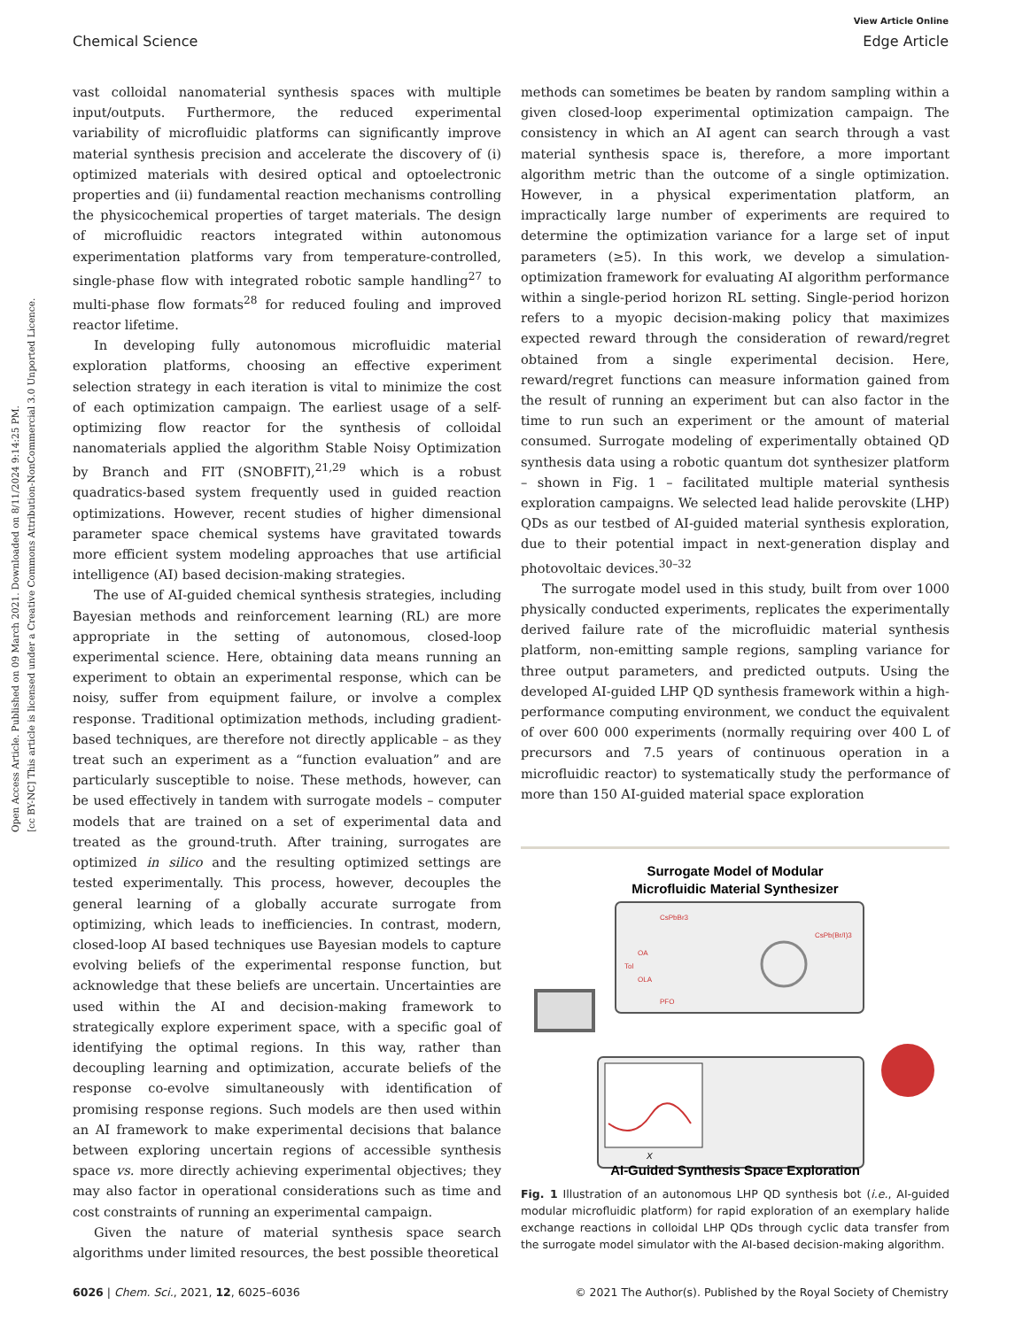Open Access Article. Published on 09 March 2021. Downloaded on 8/11/2024 9:14:25 PM.
[cc BY-NC] This article is licensed under a Creative Commons Attribution-NonCommercial 3.0 Unported Licence.
View Article Online
Chemical Science Edge Article
vast colloidal nanomaterial synthesis spaces with multiple input/outputs. Furthermore, the reduced experimental variability of microfluidic platforms can significantly improve material synthesis precision and accelerate the discovery of (i) optimized materials with desired optical and optoelectronic properties and (ii) fundamental reaction mechanisms controlling the physicochemical properties of target materials. The design of microfluidic reactors integrated within autonomous experimentation platforms vary from temperature-controlled, single-phase flow with integrated robotic sample handling<sup>27</sup> to multi-phase flow formats<sup>28</sup> for reduced fouling and improved reactor lifetime.
In developing fully autonomous microfluidic material exploration platforms, choosing an effective experiment selection strategy in each iteration is vital to minimize the cost of each optimization campaign. The earliest usage of a self-optimizing flow reactor for the synthesis of colloidal nanomaterials applied the algorithm Stable Noisy Optimization by Branch and FIT (SNOBFIT),<sup>21,29</sup> which is a robust quadratics-based system frequently used in guided reaction optimizations. However, recent studies of higher dimensional parameter space chemical systems have gravitated towards more efficient system modeling approaches that use artificial intelligence (AI) based decision-making strategies.
The use of AI-guided chemical synthesis strategies, including Bayesian methods and reinforcement learning (RL) are more appropriate in the setting of autonomous, closed-loop experimental science. Here, obtaining data means running an experiment to obtain an experimental response, which can be noisy, suffer from equipment failure, or involve a complex response. Traditional optimization methods, including gradient-based techniques, are therefore not directly applicable – as they treat such an experiment as a “function evaluation” and are particularly susceptible to noise. These methods, however, can be used effectively in tandem with surrogate models – computer models that are trained on a set of experimental data and treated as the ground-truth. After training, surrogates are optimized in silico and the resulting optimized settings are tested experimentally. This process, however, decouples the general learning of a globally accurate surrogate from optimizing, which leads to inefficiencies. In contrast, modern, closed-loop AI based techniques use Bayesian models to capture evolving beliefs of the experimental response function, but acknowledge that these beliefs are uncertain. Uncertainties are used within the AI and decision-making framework to strategically explore experiment space, with a specific goal of identifying the optimal regions. In this way, rather than decoupling learning and optimization, accurate beliefs of the response co-evolve simultaneously with identification of promising response regions. Such models are then used within an AI framework to make experimental decisions that balance between exploring uncertain regions of accessible synthesis space vs. more directly achieving experimental objectives; they may also factor in operational considerations such as time and cost constraints of running an experimental campaign.
Given the nature of material synthesis space search algorithms under limited resources, the best possible theoretical
methods can sometimes be beaten by random sampling within a given closed-loop experimental optimization campaign. The consistency in which an AI agent can search through a vast material synthesis space is, therefore, a more important algorithm metric than the outcome of a single optimization. However, in a physical experimentation platform, an impractically large number of experiments are required to determine the optimization variance for a large set of input parameters (≥5). In this work, we develop a simulation-optimization framework for evaluating AI algorithm performance within a single-period horizon RL setting. Single-period horizon refers to a myopic decision-making policy that maximizes expected reward through the consideration of reward/regret obtained from a single experimental decision. Here, reward/regret functions can measure information gained from the result of running an experiment but can also factor in the time to run such an experiment or the amount of material consumed. Surrogate modeling of experimentally obtained QD synthesis data using a robotic quantum dot synthesizer platform – shown in Fig. 1 – facilitated multiple material synthesis exploration campaigns. We selected lead halide perovskite (LHP) QDs as our testbed of AI-guided material synthesis exploration, due to their potential impact in next-generation display and photovoltaic devices.<sup>30–32</sup>
The surrogate model used in this study, built from over 1000 physically conducted experiments, replicates the experimentally derived failure rate of the microfluidic material synthesis platform, non-emitting sample regions, sampling variance for three output parameters, and predicted outputs. Using the developed AI-guided LHP QD synthesis framework within a high-performance computing environment, we conduct the equivalent of over 600 000 experiments (normally requiring over 400 L of precursors and 7.5 years of continuous operation in a microfluidic reactor) to systematically study the performance of more than 150 AI-guided material space exploration
Surrogate Model of Modular
Microfluidic Material Synthesizer
CsPbBr3
OA
Tol
OLA
PFO
CsPb(Br/I)3
X
AI-Guided Synthesis Space Exploration
Fig. 1 Illustration of an autonomous LHP QD synthesis bot (i.e., AI-guided modular microfluidic platform) for rapid exploration of an exemplary halide exchange reactions in colloidal LHP QDs through cyclic data transfer from the surrogate model simulator with the AI-based decision-making algorithm.
6026 | Chem. Sci., 2021, 12, 6025–6036 © 2021 The Author(s). Published by the Royal Society of Chemistry